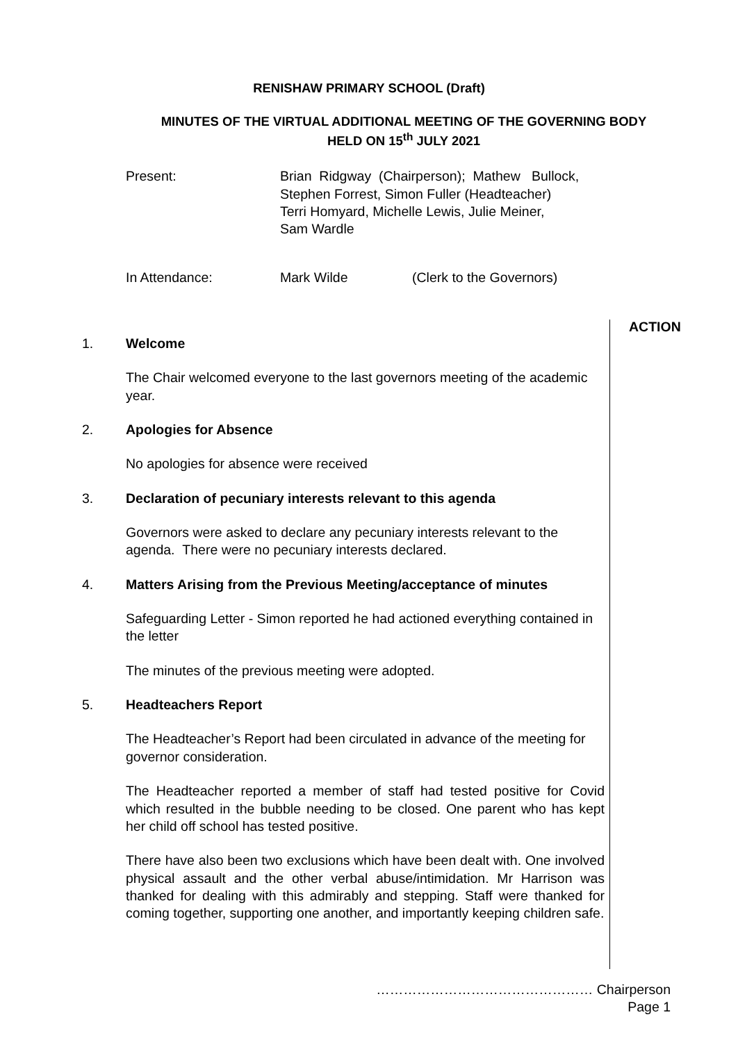RENISHAW PRIMARY SCHOOL (Draft)
MINUTES OF THE VIRTUAL ADDITIONAL MEETING OF THE GOVERNING BODY
HELD ON 15<sup>th</sup> JULY 2021
Present: Brian Ridgway (Chairperson); Mathew Bullock,
Stephen Forrest, Simon Fuller (Headteacher)
Terri Homyard, Michelle Lewis, Julie Meiner,
Sam Wardle
In Attendance: Mark Wilde (Clerk to the Governors)
ACTION
1. Welcome
The Chair welcomed everyone to the last governors meeting of the academic year.
2. Apologies for Absence
No apologies for absence were received
3. Declaration of pecuniary interests relevant to this agenda
Governors were asked to declare any pecuniary interests relevant to the agenda. There were no pecuniary interests declared.
4. Matters Arising from the Previous Meeting/acceptance of minutes
Safeguarding Letter - Simon reported he had actioned everything contained in the letter
The minutes of the previous meeting were adopted.
5. Headteachers Report
The Headteacher’s Report had been circulated in advance of the meeting for governor consideration.
The Headteacher reported a member of staff had tested positive for Covid which resulted in the bubble needing to be closed. One parent who has kept her child off school has tested positive.
There have also been two exclusions which have been dealt with. One involved physical assault and the other verbal abuse/intimidation. Mr Harrison was thanked for dealing with this admirably and stepping. Staff were thanked for coming together, supporting one another, and importantly keeping children safe.
………………………………………… Chairperson
Page 1